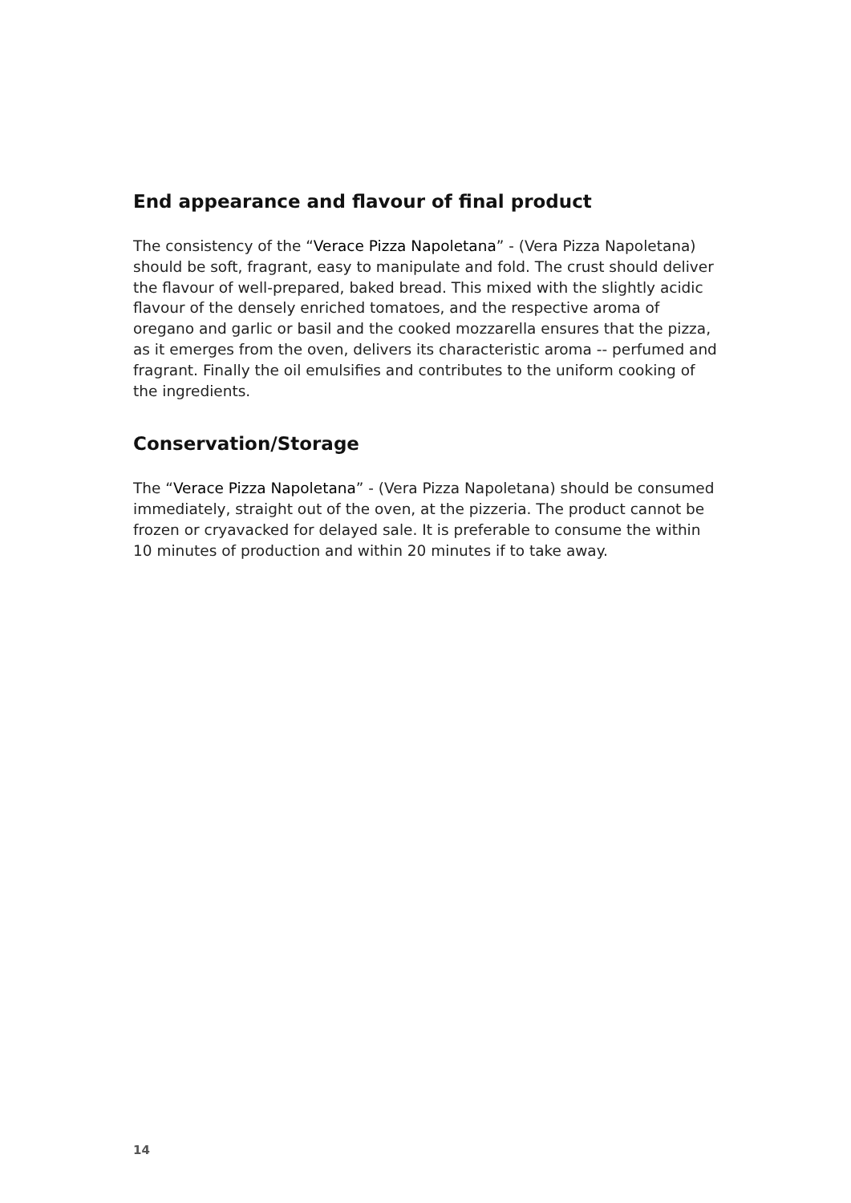End appearance and flavour of final product
The consistency of the “Verace Pizza Napoletana” - (Vera Pizza Napoletana) should be soft, fragrant, easy to manipulate and fold. The crust should deliver the flavour of well-prepared, baked bread. This mixed with the slightly acidic flavour of the densely enriched tomatoes, and the respective aroma of oregano and garlic or basil and the cooked mozzarella ensures that the pizza, as it emerges from the oven, delivers its characteristic aroma -- perfumed and fragrant. Finally the oil emulsifies and contributes to the uniform cooking of the ingredients.
Conservation/Storage
The “Verace Pizza Napoletana” - (Vera Pizza Napoletana) should be consumed immediately, straight out of the oven, at the pizzeria. The product cannot be frozen or cryavacked for delayed sale. It is preferable to consume the within 10 minutes of production and within 20 minutes if to take away.
14